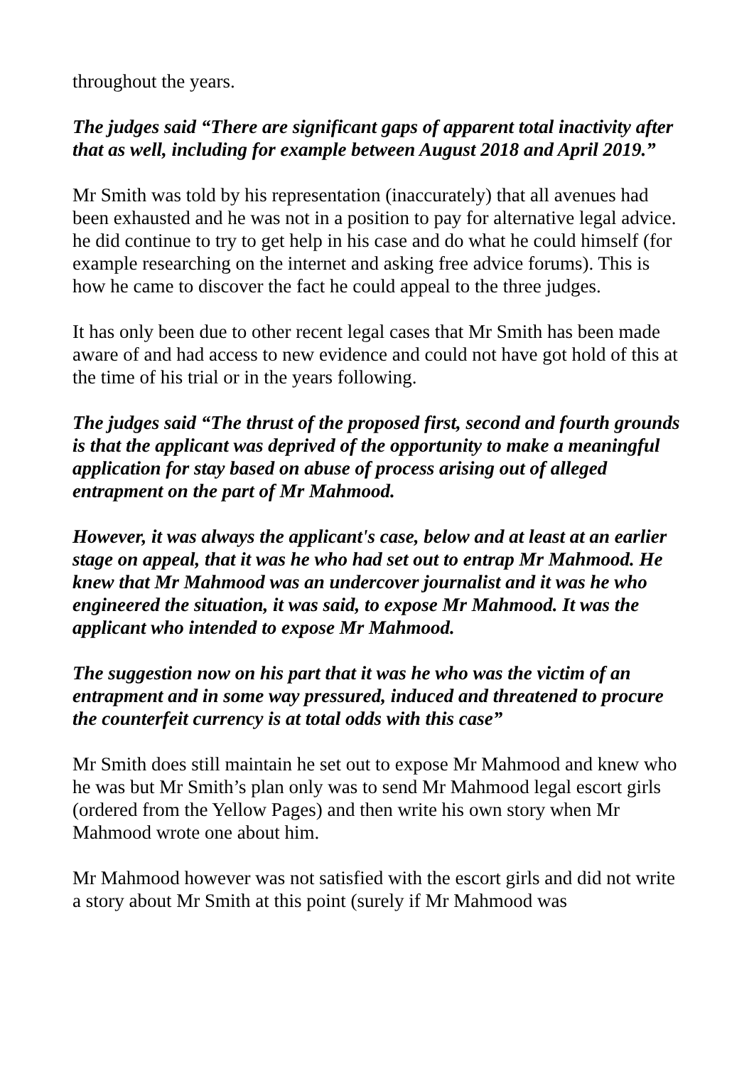throughout the years.
The judges said “There are significant gaps of apparent total inactivity after that as well, including for example between August 2018 and April 2019.”
Mr Smith was told by his representation (inaccurately) that all avenues had been exhausted and he was not in a position to pay for alternative legal advice. he did continue to try to get help in his case and do what he could himself (for example researching on the internet and asking free advice forums). This is how he came to discover the fact he could appeal to the three judges.
It has only been due to other recent legal cases that Mr Smith has been made aware of and had access to new evidence and could not have got hold of this at the time of his trial or in the years following.
The judges said “The thrust of the proposed first, second and fourth grounds is that the applicant was deprived of the opportunity to make a meaningful application for stay based on abuse of process arising out of alleged entrapment on the part of Mr Mahmood.
However, it was always the applicant's case, below and at least at an earlier stage on appeal, that it was he who had set out to entrap Mr Mahmood. He knew that Mr Mahmood was an undercover journalist and it was he who engineered the situation, it was said, to expose Mr Mahmood. It was the applicant who intended to expose Mr Mahmood.
The suggestion now on his part that it was he who was the victim of an entrapment and in some way pressured, induced and threatened to procure the counterfeit currency is at total odds with this case”
Mr Smith does still maintain he set out to expose Mr Mahmood and knew who he was but Mr Smith’s plan only was to send Mr Mahmood legal escort girls (ordered from the Yellow Pages) and then write his own story when Mr Mahmood wrote one about him.
Mr Mahmood however was not satisfied with the escort girls and did not write a story about Mr Smith at this point (surely if Mr Mahmood was